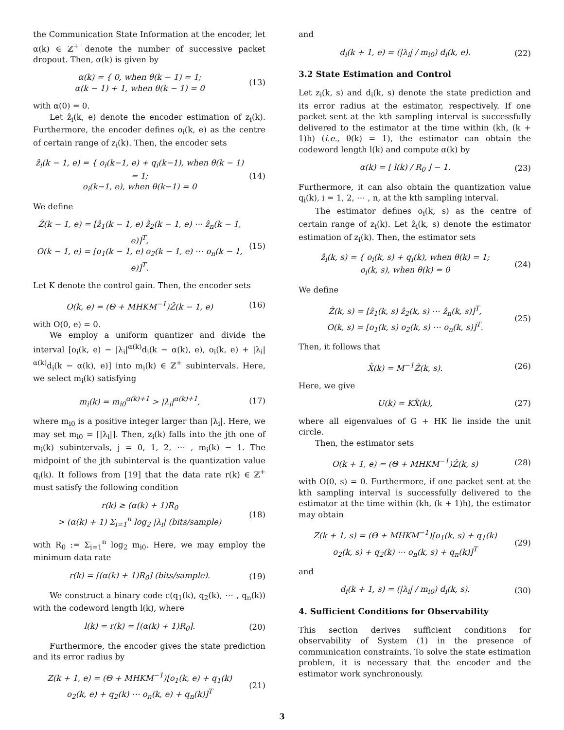the Communication State Information at the encoder, let α(k) ∈ ℤ<sup>+</sup> denote the number of successive packet dropout. Then, α(k) is given by
α(k) = { 0, when θ(k − 1) = 1;
α(k − 1) + 1, when θ(k − 1) = 0
(13)
with α(0) = 0.
Let ẑ<sub>i</sub>(k, e) denote the encoder estimation of z<sub>i</sub>(k). Furthermore, the encoder defines o<sub>i</sub>(k, e) as the centre of certain range of z<sub>i</sub>(k). Then, the encoder sets
ẑ<sub>i</sub>(k − 1, e) = { o<sub>i</sub>(k−1, e) + q<sub>i</sub>(k−1), when θ(k − 1) = 1;
o<sub>i</sub>(k−1, e), when θ(k−1) = 0
(14)
We define
Ẑ(k − 1, e) = [ẑ<sub>1</sub>(k − 1, e) ẑ<sub>2</sub>(k − 1, e) ⋯ ẑ<sub>n</sub>(k − 1, e)]<sup>T</sup>,
O(k − 1, e) = [o<sub>1</sub>(k − 1, e) o<sub>2</sub>(k − 1, e) ⋯ o<sub>n</sub>(k − 1, e)]<sup>T</sup>.
(15)
Let K denote the control gain. Then, the encoder sets
O(k, e) = (Θ + MHKM<sup>−1</sup>)Ẑ(k − 1, e)
(16)
with O(0, e) = 0.
We employ a uniform quantizer and divide the interval [o<sub>i</sub>(k, e) − |λ<sub>i</sub>|<sup>α(k)</sup>d<sub>i</sub>(k − α(k), e), o<sub>i</sub>(k, e) + |λ<sub>i</sub>|<sup>α(k)</sup>d<sub>i</sub>(k − α(k), e)] into m<sub>i</sub>(k) ∈ ℤ<sup>+</sup> subintervals. Here, we select m<sub>i</sub>(k) satisfying
m<sub>i</sub>(k) = m<sub>i0</sub><sup>α(k)+1</sup> > |λ<sub>i</sub>|<sup>α(k)+1</sup>,
(17)
where m<sub>i0</sub> is a positive integer larger than |λ<sub>i</sub>|. Here, we may set m<sub>i0</sub> = ⌈|λ<sub>i</sub>|⌉. Then, z<sub>i</sub>(k) falls into the jth one of m<sub>i</sub>(k) subintervals, j = 0, 1, 2, ⋯ , m<sub>i</sub>(k) − 1. The midpoint of the jth subinterval is the quantization value q<sub>i</sub>(k). It follows from [19] that the data rate r(k) ∈ ℤ<sup>+</sup> must satisfy the following condition
r(k) ≥ (α(k) + 1)R<sub>0</sub>
> (α(k) + 1) Σ<sub>i=1</sub><sup>n</sup> log<sub>2</sub> |λ<sub>i</sub>| (bits/sample)
(18)
with R<sub>0</sub> := Σ<sub>i=1</sub><sup>n</sup> log<sub>2</sub> m<sub>i0</sub>. Here, we may employ the minimum data rate
r(k) = ⌈(α(k) + 1)R<sub>0</sub>⌉ (bits/sample).
(19)
We construct a binary code c(q<sub>1</sub>(k), q<sub>2</sub>(k), ⋯ , q<sub>n</sub>(k)) with the codeword length l(k), where
l(k) = r(k) = ⌈(α(k) + 1)R<sub>0</sub>⌉. (20)
Furthermore, the encoder gives the state prediction and its error radius by
Z(k + 1, e) = (Θ + MHKM<sup>−1</sup>)[o<sub>1</sub>(k, e) + q<sub>1</sub>(k)
o<sub>2</sub>(k, e) + q<sub>2</sub>(k) ⋯ o<sub>n</sub>(k, e) + q<sub>n</sub>(k)]<sup>T</sup>
(21)
and
d<sub>i</sub>(k + 1, e) = (|λ<sub>i</sub>| / m<sub>i0</sub>) d<sub>i</sub>(k, e).
(22)
3.2 State Estimation and Control
Let z<sub>i</sub>(k, s) and d<sub>i</sub>(k, s) denote the state prediction and its error radius at the estimator, respectively. If one packet sent at the kth sampling interval is successfully delivered to the estimator at the time within (kh, (k + 1)h) (i.e., θ(k) = 1), the estimator can obtain the codeword length l(k) and compute α(k) by
α(k) = ⌊ l(k) / R<sub>0</sub> ⌋ − 1. (23)
Furthermore, it can also obtain the quantization value q<sub>i</sub>(k), i = 1, 2, ⋯ , n, at the kth sampling interval.
The estimator defines o<sub>i</sub>(k, s) as the centre of certain range of z<sub>i</sub>(k). Let ẑ<sub>i</sub>(k, s) denote the estimator estimation of z<sub>i</sub>(k). Then, the estimator sets
ẑ<sub>i</sub>(k, s) = { o<sub>i</sub>(k, s) + q<sub>i</sub>(k), when θ(k) = 1;
o<sub>i</sub>(k, s), when θ(k) = 0
(24)
We define
Ẑ(k, s) = [ẑ<sub>1</sub>(k, s) ẑ<sub>2</sub>(k, s) ⋯ ẑ<sub>n</sub>(k, s)]<sup>T</sup>,
O(k, s) = [o<sub>1</sub>(k, s) o<sub>2</sub>(k, s) ⋯ o<sub>n</sub>(k, s)]<sup>T</sup>.
(25)
Then, it follows that
X̂(k) = M<sup>−1</sup>Ẑ(k, s). (26)
Here, we give
U(k) = KX̂(k), (27)
where all eigenvalues of G + HK lie inside the unit circle.
Then, the estimator sets
O(k + 1, e) = (Θ + MHKM<sup>−1</sup>)Ẑ(k, s)
(28)
with O(0, s) = 0. Furthermore, if one packet sent at the kth sampling interval is successfully delivered to the estimator at the time within (kh, (k + 1)h), the estimator may obtain
Z(k + 1, s) = (Θ + MHKM<sup>−1</sup>)[o<sub>1</sub>(k, s) + q<sub>1</sub>(k)
o<sub>2</sub>(k, s) + q<sub>2</sub>(k) ⋯ o<sub>n</sub>(k, s) + q<sub>n</sub>(k)]<sup>T</sup>
(29)
and
d<sub>i</sub>(k + 1, s) = (|λ<sub>i</sub>| / m<sub>i0</sub>) d<sub>i</sub>(k, s).
(30)
4. Sufficient Conditions for Observability
This section derives sufficient conditions for observability of System (1) in the presence of communication constraints. To solve the state estimation problem, it is necessary that the encoder and the estimator work synchronously.
3